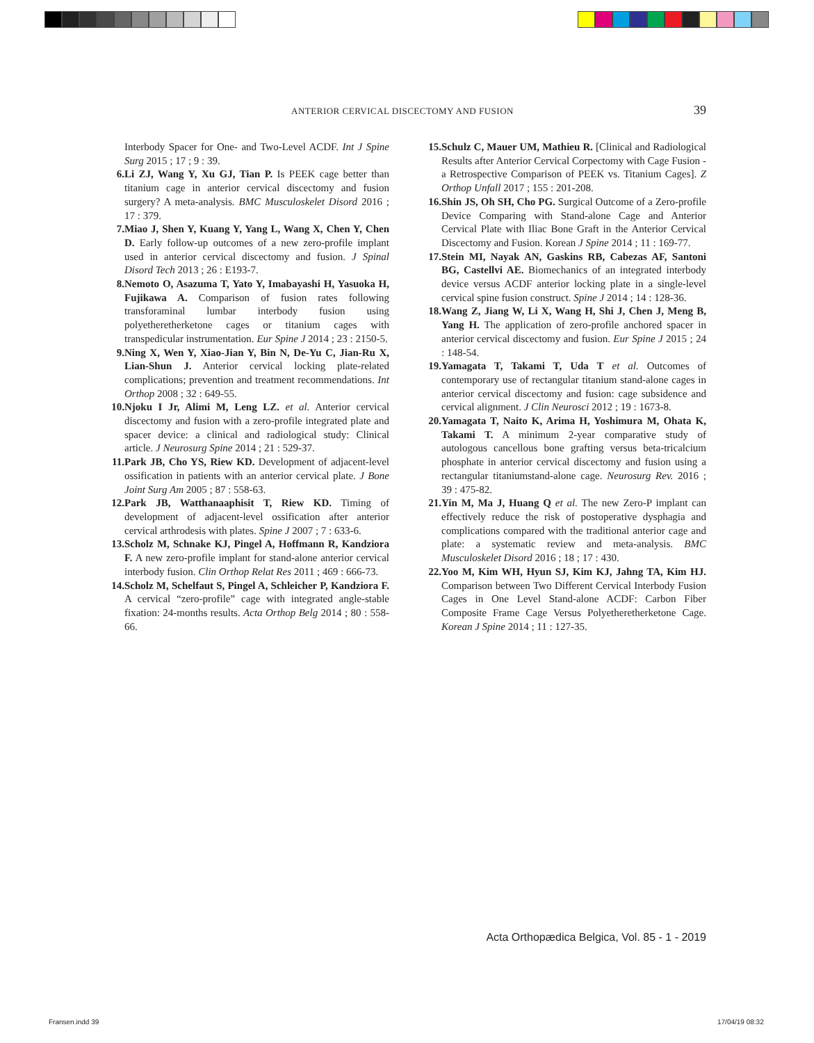ANTERIOR CERVICAL DISCECTOMY AND FUSION 39
Interbody Spacer for One- and Two-Level ACDF. Int J Spine Surg 2015 ; 17 ; 9 : 39.
6. Li ZJ, Wang Y, Xu GJ, Tian P. Is PEEK cage better than titanium cage in anterior cervical discectomy and fusion surgery? A meta-analysis. BMC Musculoskelet Disord 2016 ; 17 : 379.
7. Miao J, Shen Y, Kuang Y, Yang L, Wang X, Chen Y, Chen D. Early follow-up outcomes of a new zero-profile implant used in anterior cervical discectomy and fusion. J Spinal Disord Tech 2013 ; 26 : E193-7.
8. Nemoto O, Asazuma T, Yato Y, Imabayashi H, Yasuoka H, Fujikawa A. Comparison of fusion rates following transforaminal lumbar interbody fusion using polyetheretherketone cages or titanium cages with transpedicular instrumentation. Eur Spine J 2014 ; 23 : 2150-5.
9. Ning X, Wen Y, Xiao-Jian Y, Bin N, De-Yu C, Jian-Ru X, Lian-Shun J. Anterior cervical locking plate-related complications; prevention and treatment recommendations. Int Orthop 2008 ; 32 : 649-55.
10. Njoku I Jr, Alimi M, Leng LZ. et al. Anterior cervical discectomy and fusion with a zero-profile integrated plate and spacer device: a clinical and radiological study: Clinical article. J Neurosurg Spine 2014 ; 21 : 529-37.
11. Park JB, Cho YS, Riew KD. Development of adjacent-level ossification in patients with an anterior cervical plate. J Bone Joint Surg Am 2005 ; 87 : 558-63.
12. Park JB, Watthanaaphisit T, Riew KD. Timing of development of adjacent-level ossification after anterior cervical arthrodesis with plates. Spine J 2007 ; 7 : 633-6.
13. Scholz M, Schnake KJ, Pingel A, Hoffmann R, Kandziora F. A new zero-profile implant for stand-alone anterior cervical interbody fusion. Clin Orthop Relat Res 2011 ; 469 : 666-73.
14. Scholz M, Schelfaut S, Pingel A, Schleicher P, Kandziora F. A cervical “zero-profile” cage with integrated angle-stable fixation: 24-months results. Acta Orthop Belg 2014 ; 80 : 558-66.
15. Schulz C, Mauer UM, Mathieu R. [Clinical and Radiological Results after Anterior Cervical Corpectomy with Cage Fusion - a Retrospective Comparison of PEEK vs. Titanium Cages]. Z Orthop Unfall 2017 ; 155 : 201-208.
16. Shin JS, Oh SH, Cho PG. Surgical Outcome of a Zero-profile Device Comparing with Stand-alone Cage and Anterior Cervical Plate with Iliac Bone Graft in the Anterior Cervical Discectomy and Fusion. Korean J Spine 2014 ; 11 : 169-77.
17. Stein MI, Nayak AN, Gaskins RB, Cabezas AF, Santoni BG, Castellvi AE. Biomechanics of an integrated interbody device versus ACDF anterior locking plate in a single-level cervical spine fusion construct. Spine J 2014 ; 14 : 128-36.
18. Wang Z, Jiang W, Li X, Wang H, Shi J, Chen J, Meng B, Yang H. The application of zero-profile anchored spacer in anterior cervical discectomy and fusion. Eur Spine J 2015 ; 24 : 148-54.
19. Yamagata T, Takami T, Uda T et al. Outcomes of contemporary use of rectangular titanium stand-alone cages in anterior cervical discectomy and fusion: cage subsidence and cervical alignment. J Clin Neurosci 2012 ; 19 : 1673-8.
20. Yamagata T, Naito K, Arima H, Yoshimura M, Ohata K, Takami T. A minimum 2-year comparative study of autologous cancellous bone grafting versus beta-tricalcium phosphate in anterior cervical discectomy and fusion using a rectangular titaniumstand-alone cage. Neurosurg Rev. 2016 ; 39 : 475-82.
21. Yin M, Ma J, Huang Q et al. The new Zero-P implant can effectively reduce the risk of postoperative dysphagia and complications compared with the traditional anterior cage and plate: a systematic review and meta-analysis. BMC Musculoskelet Disord 2016 ; 18 ; 17 : 430.
22. Yoo M, Kim WH, Hyun SJ, Kim KJ, Jahng TA, Kim HJ. Comparison between Two Different Cervical Interbody Fusion Cages in One Level Stand-alone ACDF: Carbon Fiber Composite Frame Cage Versus Polyetheretherketone Cage. Korean J Spine 2014 ; 11 : 127-35.
Acta Orthopædica Belgica, Vol. 85 - 1 - 2019
Fransen.indd 39 17/04/19 08:32